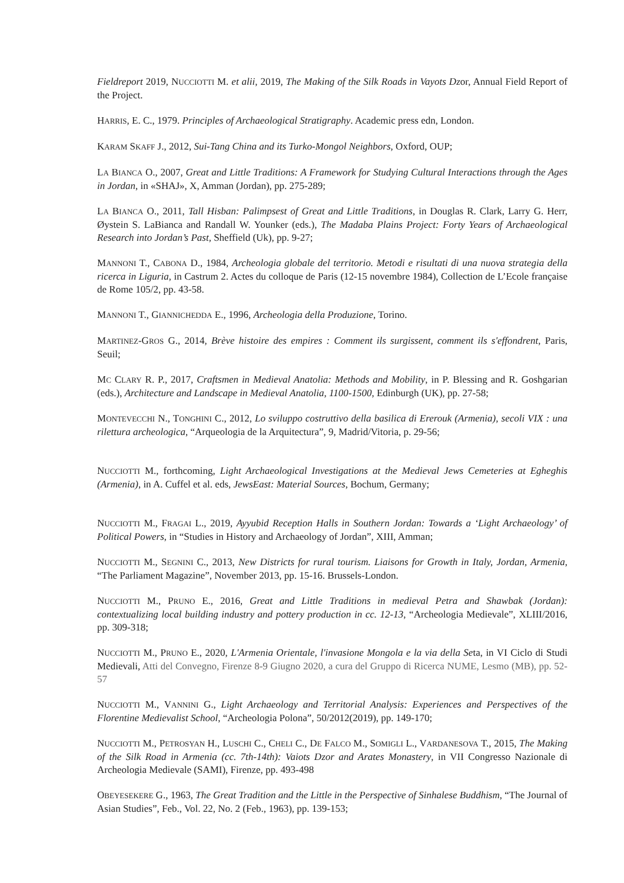Fieldreport 2019, NUCCIOTTI M. et alii, 2019, The Making of the Silk Roads in Vayots Dzor, Annual Field Report of the Project.
HARRIS, E. C., 1979. Principles of Archaeological Stratigraphy. Academic press edn, London.
KARAM SKAFF J., 2012, Sui-Tang China and its Turko-Mongol Neighbors, Oxford, OUP;
LA BIANCA O., 2007, Great and Little Traditions: A Framework for Studying Cultural Interactions through the Ages in Jordan, in «SHAJ», X, Amman (Jordan), pp. 275-289;
LA BIANCA O., 2011, Tall Hisban: Palimpsest of Great and Little Traditions, in Douglas R. Clark, Larry G. Herr, Øystein S. LaBianca and Randall W. Younker (eds.), The Madaba Plains Project: Forty Years of Archaeological Research into Jordan’s Past, Sheffield (Uk), pp. 9-27;
MANNONI T., CABONA D., 1984, Archeologia globale del territorio. Metodi e risultati di una nuova strategia della ricerca in Liguria, in Castrum 2. Actes du colloque de Paris (12-15 novembre 1984), Collection de L’Ecole française de Rome 105/2, pp. 43-58.
MANNONI T., GIANNICHEDDA E., 1996, Archeologia della Produzione, Torino.
MARTINEZ-GROS G., 2014, Brève histoire des empires : Comment ils surgissent, comment ils s'effondrent, Paris, Seuil;
MC CLARY R. P., 2017, Craftsmen in Medieval Anatolia: Methods and Mobility, in P. Blessing and R. Goshgarian (eds.), Architecture and Landscape in Medieval Anatolia, 1100-1500, Edinburgh (UK), pp. 27-58;
MONTEVECCHI N., TONGHINI C., 2012, Lo sviluppo costruttivo della basilica di Ererouk (Armenia), secoli VIX : una rilettura archeologica, “Arqueologia de la Arquitectura”, 9, Madrid/Vitoria, p. 29-56;
NUCCIOTTI M., forthcoming, Light Archaeological Investigations at the Medieval Jews Cemeteries at Egheghis (Armenia), in A. Cuffel et al. eds, JewsEast: Material Sources, Bochum, Germany;
NUCCIOTTI M., FRAGAI L., 2019, Ayyubid Reception Halls in Southern Jordan: Towards a ‘Light Archaeology’ of Political Powers, in “Studies in History and Archaeology of Jordan”, XIII, Amman;
NUCCIOTTI M., SEGNINI C., 2013, New Districts for rural tourism. Liaisons for Growth in Italy, Jordan, Armenia, “The Parliament Magazine”, November 2013, pp. 15-16. Brussels-London.
NUCCIOTTI M., PRUNO E., 2016, Great and Little Traditions in medieval Petra and Shawbak (Jordan): contextualizing local building industry and pottery production in cc. 12-13, “Archeologia Medievale”, XLIII/2016, pp. 309-318;
NUCCIOTTI M., PRUNO E., 2020, L'Armenia Orientale, l'invasione Mongola e la via della Seta, in VI Ciclo di Studi Medievali, Atti del Convegno, Firenze 8-9 Giugno 2020, a cura del Gruppo di Ricerca NUME, Lesmo (MB), pp. 52-57
NUCCIOTTI M., VANNINI G., Light Archaeology and Territorial Analysis: Experiences and Perspectives of the Florentine Medievalist School, “Archeologia Polona”, 50/2012(2019), pp. 149-170;
NUCCIOTTI M., PETROSYAN H., LUSCHI C., CHELI C., DE FALCO M., SOMIGLI L., VARDANESOVA T., 2015, The Making of the Silk Road in Armenia (cc. 7th-14th): Vaiots Dzor and Arates Monastery, in VII Congresso Nazionale di Archeologia Medievale (SAMI), Firenze, pp. 493-498
OBEYESEKERE G., 1963, The Great Tradition and the Little in the Perspective of Sinhalese Buddhism, “The Journal of Asian Studies”, Feb., Vol. 22, No. 2 (Feb., 1963), pp. 139-153;